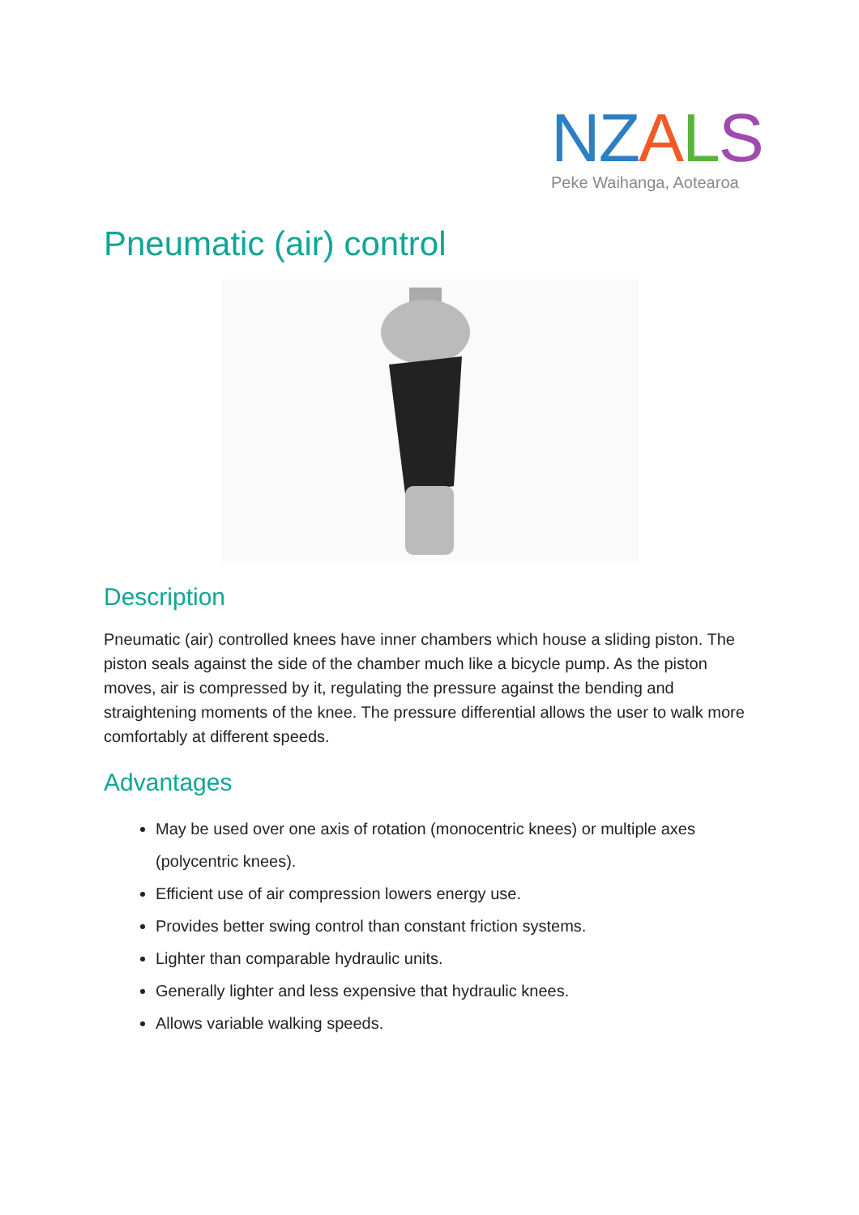NZALS
Peke Waihanga, Aotearoa
Pneumatic (air) control
Description
Pneumatic (air) controlled knees have inner chambers which house a sliding piston. The piston seals against the side of the chamber much like a bicycle pump. As the piston moves, air is compressed by it, regulating the pressure against the bending and straightening moments of the knee. The pressure differential allows the user to walk more comfortably at different speeds.
Advantages
May be used over one axis of rotation (monocentric knees) or multiple axes (polycentric knees).
Efficient use of air compression lowers energy use.
Provides better swing control than constant friction systems.
Lighter than comparable hydraulic units.
Generally lighter and less expensive that hydraulic knees.
Allows variable walking speeds.